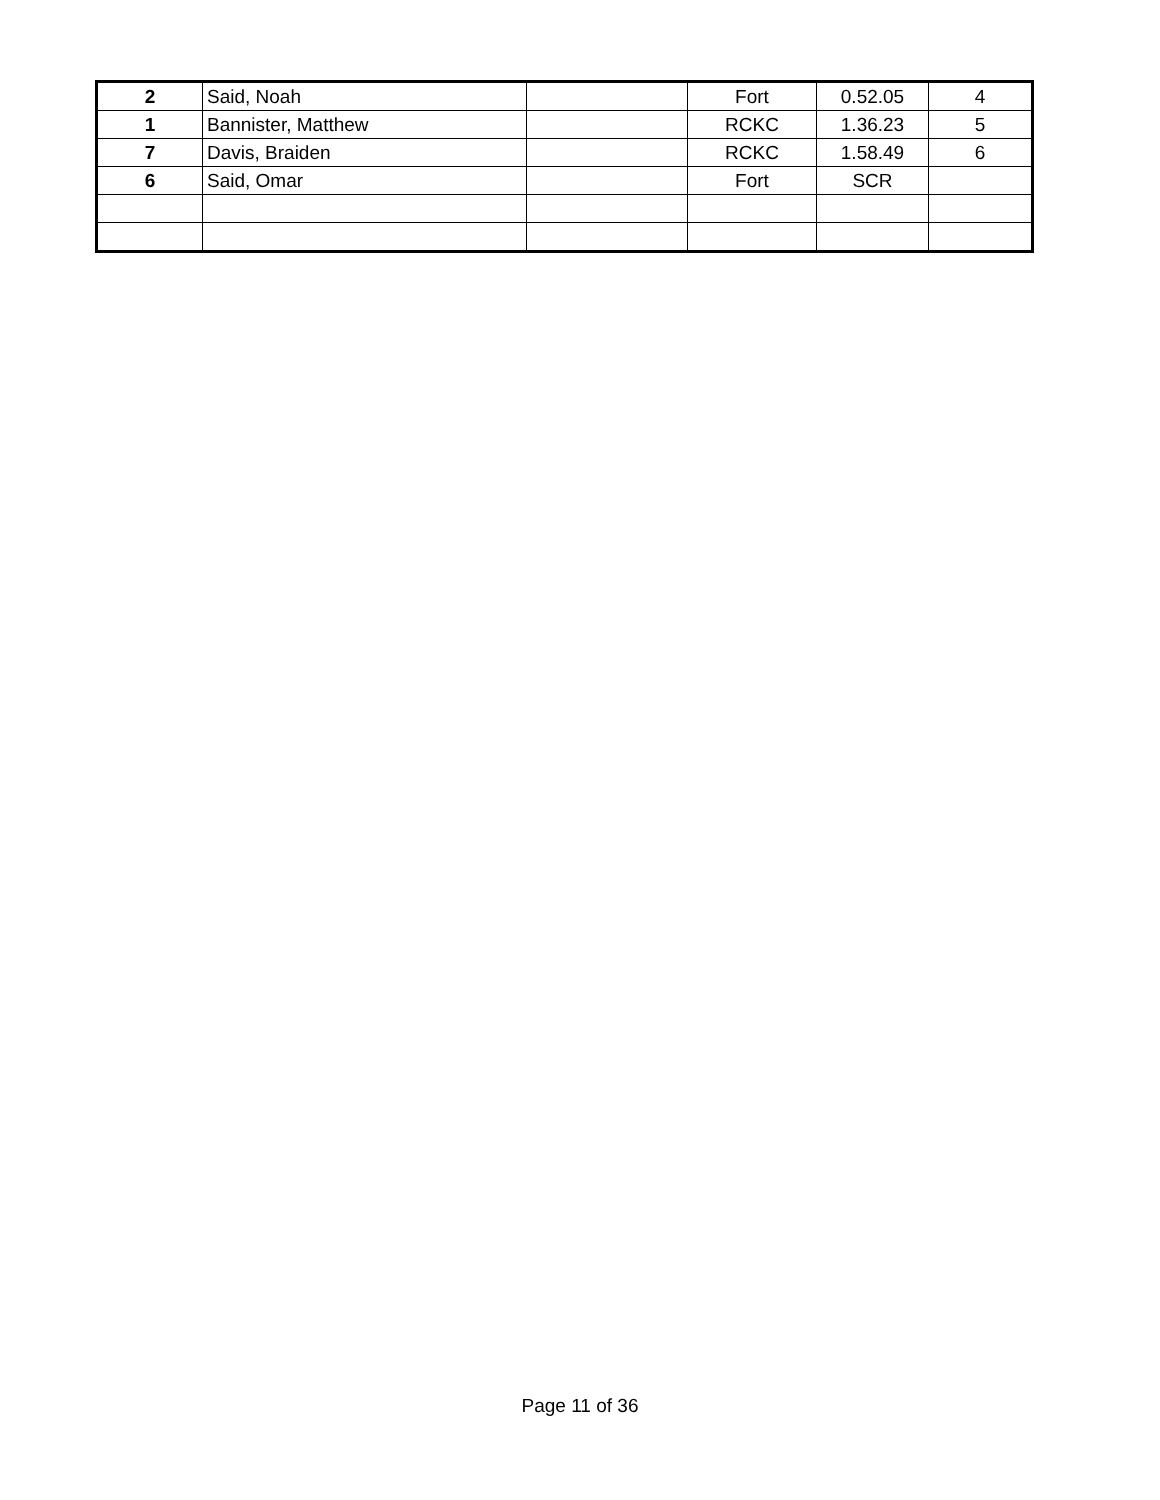| 2 | Said, Noah | | Fort | 0.52.05 | 4 |
| 1 | Bannister, Matthew | | RCKC | 1.36.23 | 5 |
| 7 | Davis, Braiden | | RCKC | 1.58.49 | 6 |
| 6 | Said, Omar | | Fort | SCR | |
Page 11 of 36